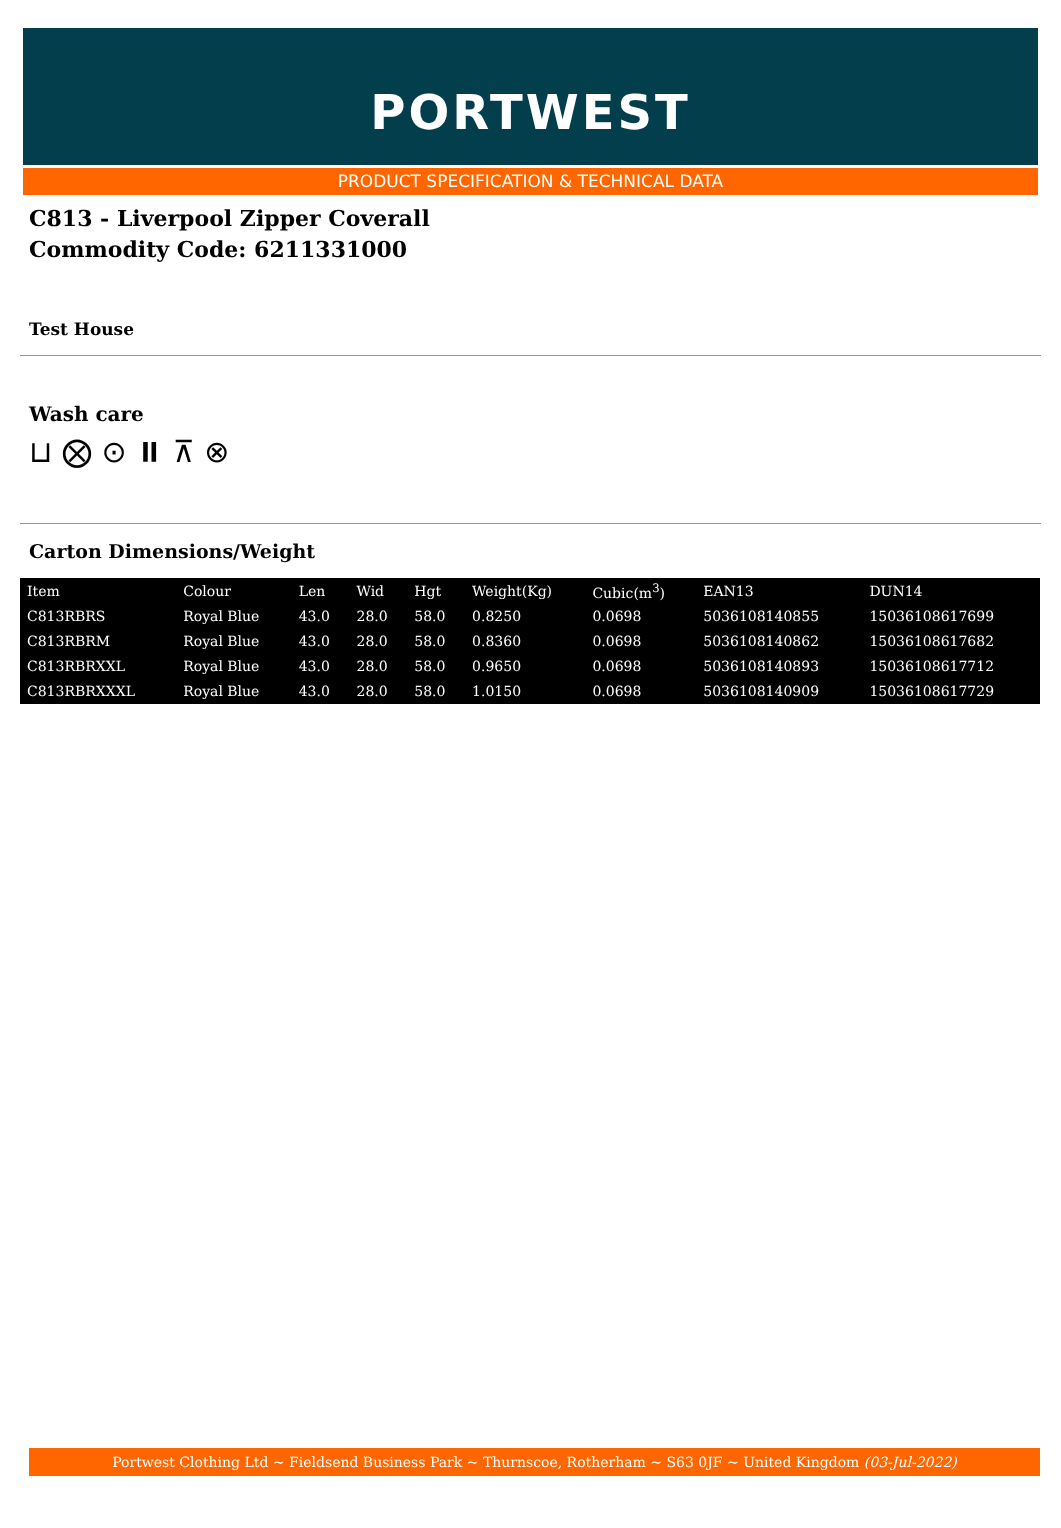PORTWEST
PRODUCT SPECIFICATION & TECHNICAL DATA
C813 - Liverpool Zipper Coverall
Commodity Code: 6211331000
Test House
Wash care
⊔ ⨂ ⊙ ⏸ ⊼ ⊗
Carton Dimensions/Weight
| Item | Colour | Len | Wid | Hgt | Weight(Kg) | Cubic(m<sup>3</sup>) | EAN13 | DUN14 |
| --- | --- | --- | --- | --- | --- | --- | --- | --- |
| C813RBRS | Royal Blue | 43.0 | 28.0 | 58.0 | 0.8250 | 0.0698 | 5036108140855 | 15036108617699 |
| C813RBRM | Royal Blue | 43.0 | 28.0 | 58.0 | 0.8360 | 0.0698 | 5036108140862 | 15036108617682 |
| C813RBRXXL | Royal Blue | 43.0 | 28.0 | 58.0 | 0.9650 | 0.0698 | 5036108140893 | 15036108617712 |
| C813RBRXXXL | Royal Blue | 43.0 | 28.0 | 58.0 | 1.0150 | 0.0698 | 5036108140909 | 15036108617729 |
Portwest Clothing Ltd ~ Fieldsend Business Park ~ Thurnscoe, Rotherham ~ S63 0JF ~ United Kingdom (03-Jul-2022)